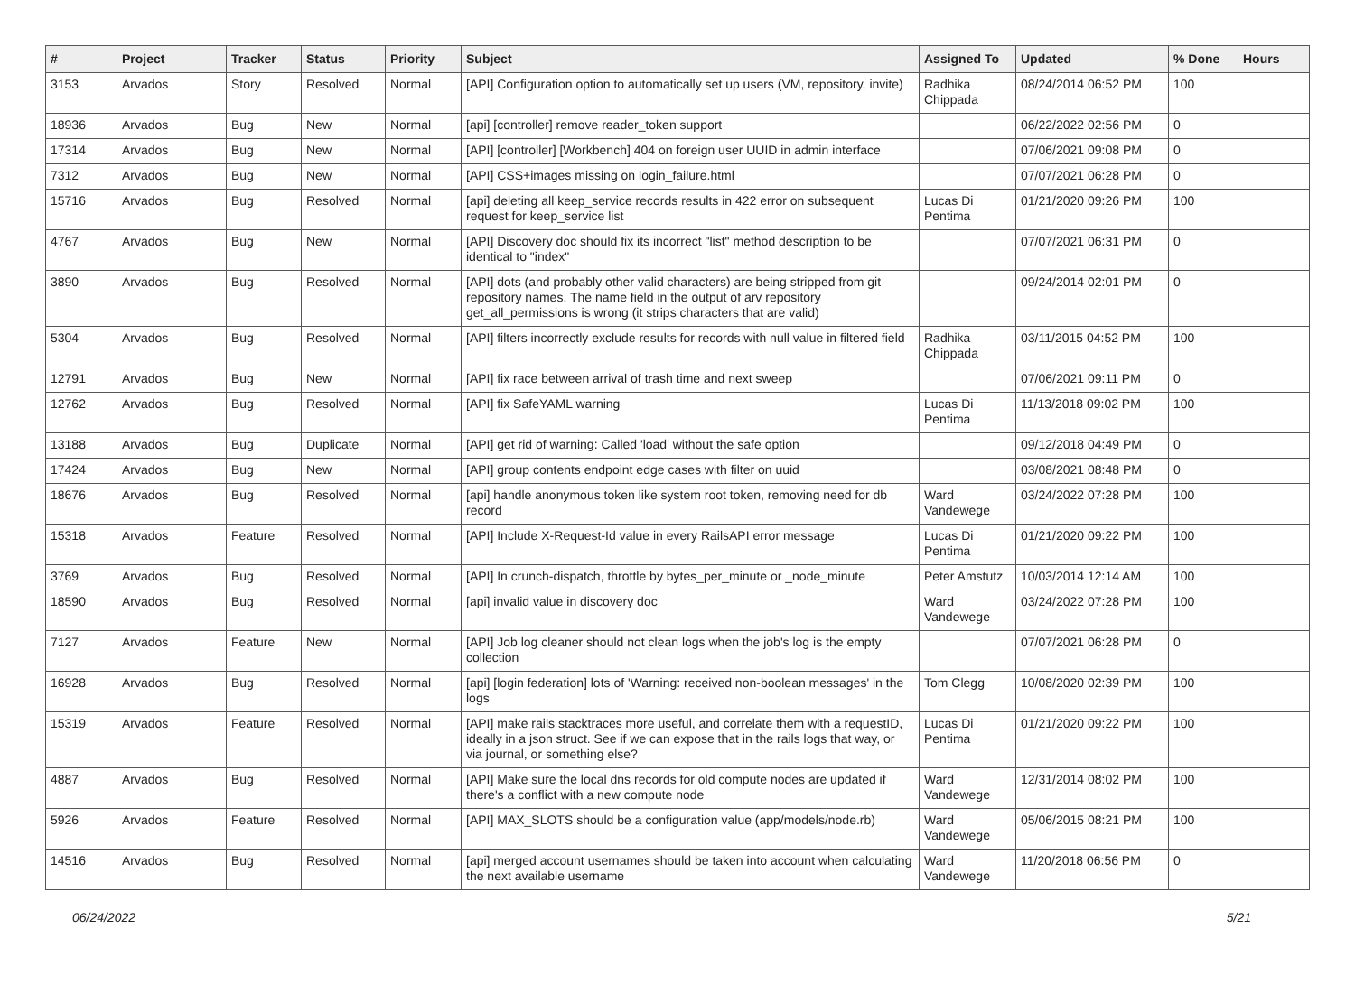| # | Project | Tracker | Status | Priority | Subject | Assigned To | Updated | % Done | Hours |
| --- | --- | --- | --- | --- | --- | --- | --- | --- | --- |
| 3153 | Arvados | Story | Resolved | Normal | [API] Configuration option to automatically set up users (VM, repository, invite) | Radhika Chippada | 08/24/2014 06:52 PM | 100 | |
| 18936 | Arvados | Bug | New | Normal | [api] [controller] remove reader_token support | | 06/22/2022 02:56 PM | 0 | |
| 17314 | Arvados | Bug | New | Normal | [API] [controller] [Workbench] 404 on foreign user UUID in admin interface | | 07/06/2021 09:08 PM | 0 | |
| 7312 | Arvados | Bug | New | Normal | [API] CSS+images missing on login_failure.html | | 07/07/2021 06:28 PM | 0 | |
| 15716 | Arvados | Bug | Resolved | Normal | [api] deleting all keep_service records results in 422 error on subsequent request for keep_service list | Lucas Di Pentima | 01/21/2020 09:26 PM | 100 | |
| 4767 | Arvados | Bug | New | Normal | [API] Discovery doc should fix its incorrect "list" method description to be identical to "index" | | 07/07/2021 06:31 PM | 0 | |
| 3890 | Arvados | Bug | Resolved | Normal | [API] dots (and probably other valid characters) are being stripped from git repository names. The name field in the output of arv repository get_all_permissions is wrong (it strips characters that are valid) | | 09/24/2014 02:01 PM | 0 | |
| 5304 | Arvados | Bug | Resolved | Normal | [API] filters incorrectly exclude results for records with null value in filtered field | Radhika Chippada | 03/11/2015 04:52 PM | 100 | |
| 12791 | Arvados | Bug | New | Normal | [API] fix race between arrival of trash time and next sweep | | 07/06/2021 09:11 PM | 0 | |
| 12762 | Arvados | Bug | Resolved | Normal | [API] fix SafeYAML warning | Lucas Di Pentima | 11/13/2018 09:02 PM | 100 | |
| 13188 | Arvados | Bug | Duplicate | Normal | [API] get rid of warning: Called 'load' without the safe option | | 09/12/2018 04:49 PM | 0 | |
| 17424 | Arvados | Bug | New | Normal | [API] group contents endpoint edge cases with filter on uuid | | 03/08/2021 08:48 PM | 0 | |
| 18676 | Arvados | Bug | Resolved | Normal | [api] handle anonymous token like system root token, removing need for db record | Ward Vandewege | 03/24/2022 07:28 PM | 100 | |
| 15318 | Arvados | Feature | Resolved | Normal | [API] Include X-Request-Id value in every RailsAPI error message | Lucas Di Pentima | 01/21/2020 09:22 PM | 100 | |
| 3769 | Arvados | Bug | Resolved | Normal | [API] In crunch-dispatch, throttle by bytes_per_minute or _node_minute | Peter Amstutz | 10/03/2014 12:14 AM | 100 | |
| 18590 | Arvados | Bug | Resolved | Normal | [api] invalid value in discovery doc | Ward Vandewege | 03/24/2022 07:28 PM | 100 | |
| 7127 | Arvados | Feature | New | Normal | [API] Job log cleaner should not clean logs when the job's log is the empty collection | | 07/07/2021 06:28 PM | 0 | |
| 16928 | Arvados | Bug | Resolved | Normal | [api] [login federation] lots of 'Warning: received non-boolean messages' in the logs | Tom Clegg | 10/08/2020 02:39 PM | 100 | |
| 15319 | Arvados | Feature | Resolved | Normal | [API] make rails stacktraces more useful, and correlate them with a requestID, ideally in a json struct. See if we can expose that in the rails logs that way, or via journal, or something else? | Lucas Di Pentima | 01/21/2020 09:22 PM | 100 | |
| 4887 | Arvados | Bug | Resolved | Normal | [API] Make sure the local dns records for old compute nodes are updated if there's a conflict with a new compute node | Ward Vandewege | 12/31/2014 08:02 PM | 100 | |
| 5926 | Arvados | Feature | Resolved | Normal | [API] MAX_SLOTS should be a configuration value (app/models/node.rb) | Ward Vandewege | 05/06/2015 08:21 PM | 100 | |
| 14516 | Arvados | Bug | Resolved | Normal | [api] merged account usernames should be taken into account when calculating the next available username | Ward Vandewege | 11/20/2018 06:56 PM | 0 | |
06/24/2022 5/21